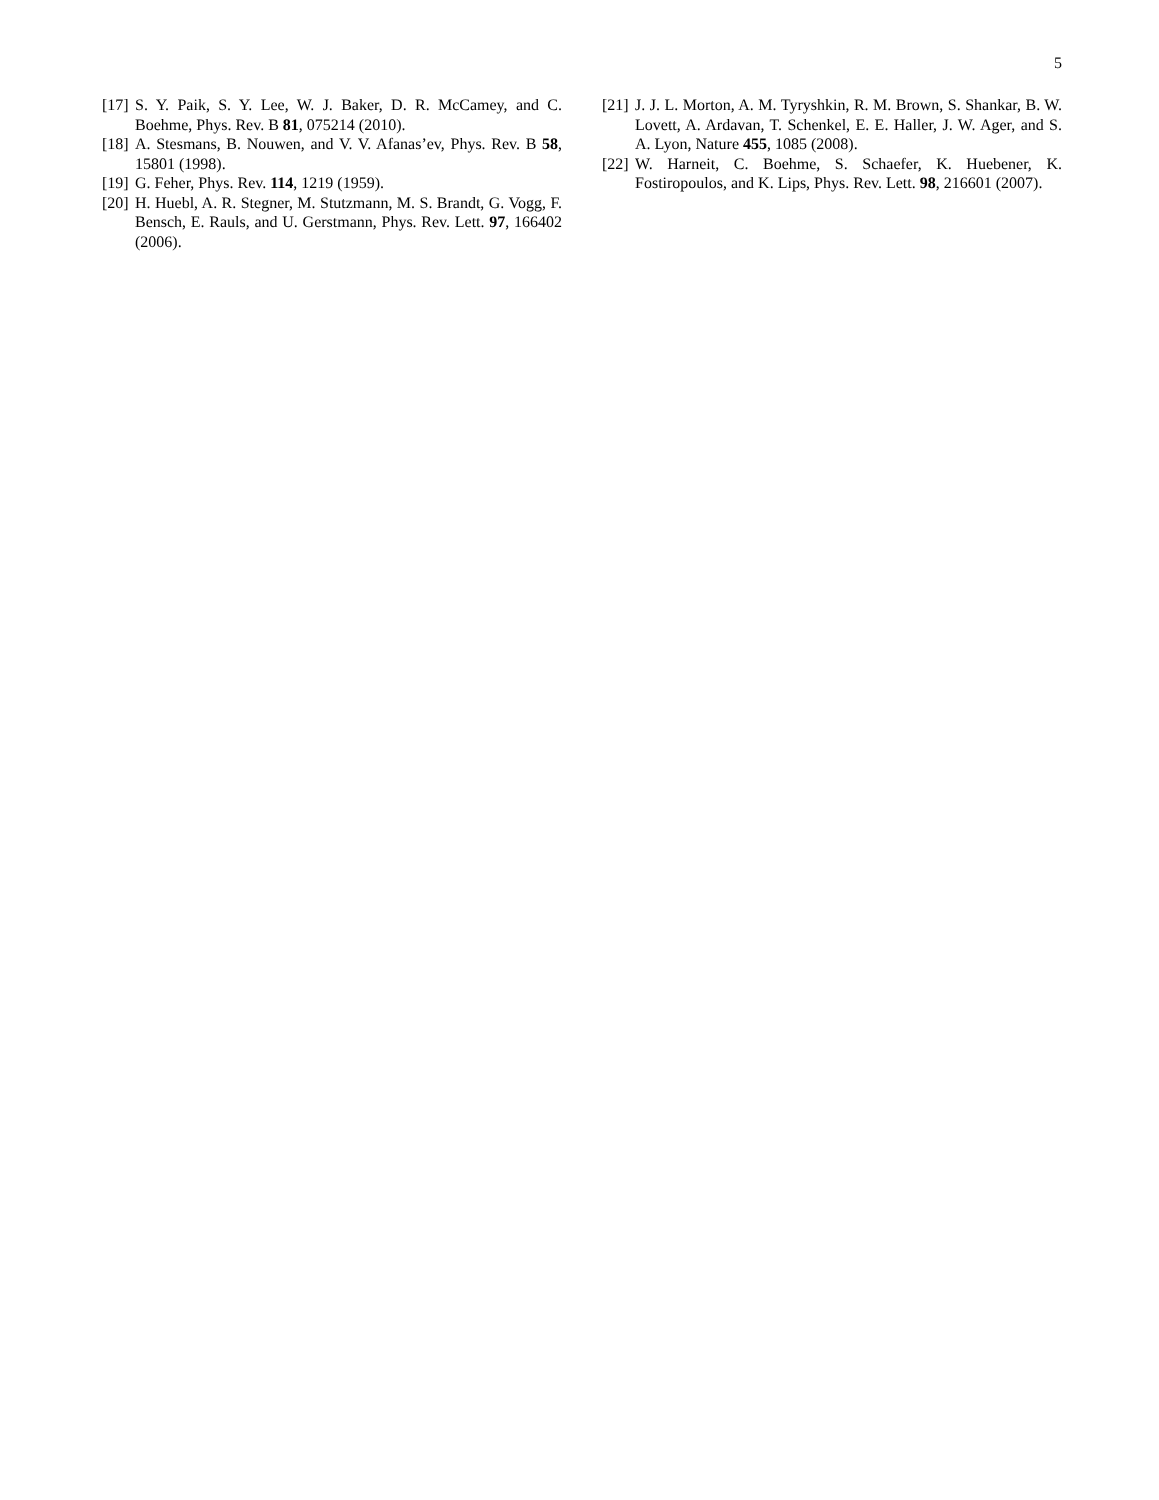5
[17] S. Y. Paik, S. Y. Lee, W. J. Baker, D. R. McCamey, and C. Boehme, Phys. Rev. B 81, 075214 (2010).
[18] A. Stesmans, B. Nouwen, and V. V. Afanas’ev, Phys. Rev. B 58, 15801 (1998).
[19] G. Feher, Phys. Rev. 114, 1219 (1959).
[20] H. Huebl, A. R. Stegner, M. Stutzmann, M. S. Brandt, G. Vogg, F. Bensch, E. Rauls, and U. Gerstmann, Phys. Rev. Lett. 97, 166402 (2006).
[21] J. J. L. Morton, A. M. Tyryshkin, R. M. Brown, S. Shankar, B. W. Lovett, A. Ardavan, T. Schenkel, E. E. Haller, J. W. Ager, and S. A. Lyon, Nature 455, 1085 (2008).
[22] W. Harneit, C. Boehme, S. Schaefer, K. Huebener, K. Fostiropoulos, and K. Lips, Phys. Rev. Lett. 98, 216601 (2007).